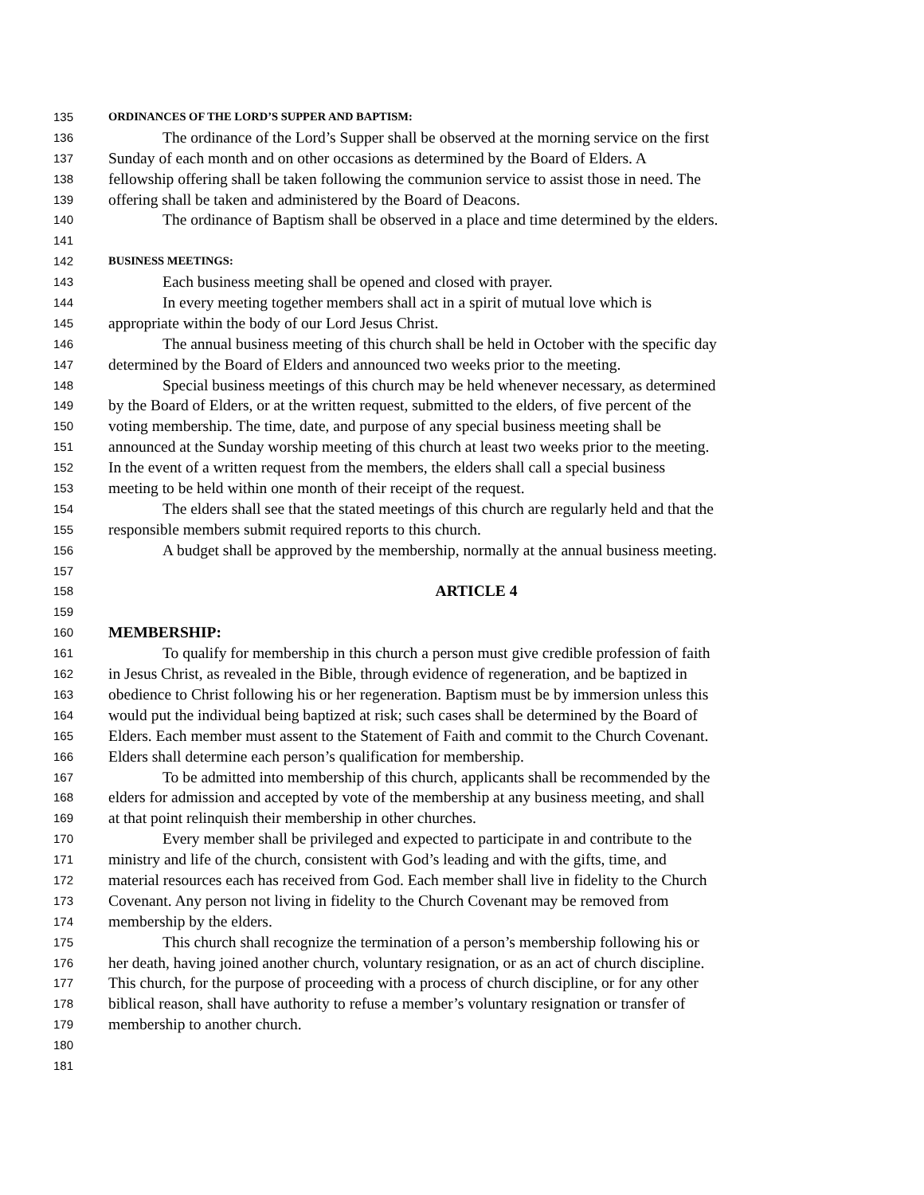135 ORDINANCES OF THE LORD’S SUPPER AND BAPTISM:
136 The ordinance of the Lord’s Supper shall be observed at the morning service on the first
137 Sunday of each month and on other occasions as determined by the Board of Elders. A
138 fellowship offering shall be taken following the communion service to assist those in need. The
139 offering shall be taken and administered by the Board of Deacons.
140 The ordinance of Baptism shall be observed in a place and time determined by the elders.
141
142 BUSINESS MEETINGS:
143 Each business meeting shall be opened and closed with prayer.
144 In every meeting together members shall act in a spirit of mutual love which is
145 appropriate within the body of our Lord Jesus Christ.
146 The annual business meeting of this church shall be held in October with the specific day
147 determined by the Board of Elders and announced two weeks prior to the meeting.
148 Special business meetings of this church may be held whenever necessary, as determined
149 by the Board of Elders, or at the written request, submitted to the elders, of five percent of the
150 voting membership. The time, date, and purpose of any special business meeting shall be
151 announced at the Sunday worship meeting of this church at least two weeks prior to the meeting.
152 In the event of a written request from the members, the elders shall call a special business
153 meeting to be held within one month of their receipt of the request.
154 The elders shall see that the stated meetings of this church are regularly held and that the
155 responsible members submit required reports to this church.
156 A budget shall be approved by the membership, normally at the annual business meeting.
157
158 ARTICLE 4
159
160 MEMBERSHIP:
161 To qualify for membership in this church a person must give credible profession of faith
162 in Jesus Christ, as revealed in the Bible, through evidence of regeneration, and be baptized in
163 obedience to Christ following his or her regeneration. Baptism must be by immersion unless this
164 would put the individual being baptized at risk; such cases shall be determined by the Board of
165 Elders. Each member must assent to the Statement of Faith and commit to the Church Covenant.
166 Elders shall determine each person’s qualification for membership.
167 To be admitted into membership of this church, applicants shall be recommended by the
168 elders for admission and accepted by vote of the membership at any business meeting, and shall
169 at that point relinquish their membership in other churches.
170 Every member shall be privileged and expected to participate in and contribute to the
171 ministry and life of the church, consistent with God’s leading and with the gifts, time, and
172 material resources each has received from God. Each member shall live in fidelity to the Church
173 Covenant. Any person not living in fidelity to the Church Covenant may be removed from
174 membership by the elders.
175 This church shall recognize the termination of a person’s membership following his or
176 her death, having joined another church, voluntary resignation, or as an act of church discipline.
177 This church, for the purpose of proceeding with a process of church discipline, or for any other
178 biblical reason, shall have authority to refuse a member’s voluntary resignation or transfer of
179 membership to another church.
180
181